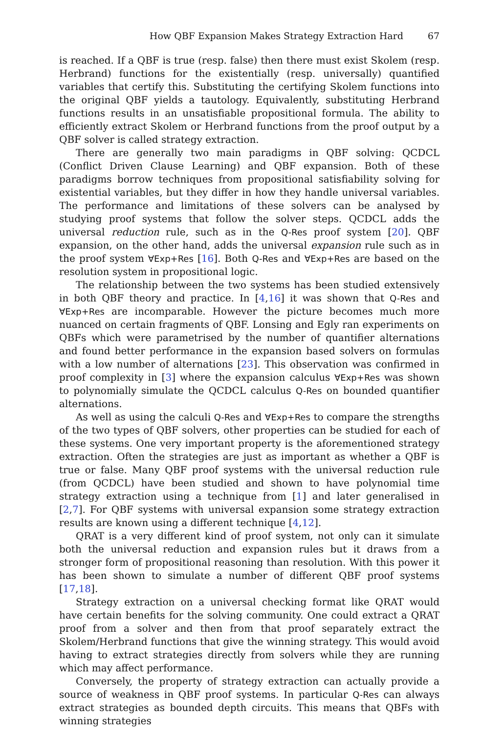How QBF Expansion Makes Strategy Extraction Hard 67
is reached. If a QBF is true (resp. false) then there must exist Skolem (resp. Herbrand) functions for the existentially (resp. universally) quantified variables that certify this. Substituting the certifying Skolem functions into the original QBF yields a tautology. Equivalently, substituting Herbrand functions results in an unsatisfiable propositional formula. The ability to efficiently extract Skolem or Herbrand functions from the proof output by a QBF solver is called strategy extraction.
There are generally two main paradigms in QBF solving: QCDCL (Conflict Driven Clause Learning) and QBF expansion. Both of these paradigms borrow techniques from propositional satisfiability solving for existential variables, but they differ in how they handle universal variables. The performance and limitations of these solvers can be analysed by studying proof systems that follow the solver steps. QCDCL adds the universal reduction rule, such as in the Q-Res proof system [20]. QBF expansion, on the other hand, adds the universal expansion rule such as in the proof system ∀Exp+Res [16]. Both Q-Res and ∀Exp+Res are based on the resolution system in propositional logic.
The relationship between the two systems has been studied extensively in both QBF theory and practice. In [4,16] it was shown that Q-Res and ∀Exp+Res are incomparable. However the picture becomes much more nuanced on certain fragments of QBF. Lonsing and Egly ran experiments on QBFs which were parametrised by the number of quantifier alternations and found better performance in the expansion based solvers on formulas with a low number of alternations [23]. This observation was confirmed in proof complexity in [3] where the expansion calculus ∀Exp+Res was shown to polynomially simulate the QCDCL calculus Q-Res on bounded quantifier alternations.
As well as using the calculi Q-Res and ∀Exp+Res to compare the strengths of the two types of QBF solvers, other properties can be studied for each of these systems. One very important property is the aforementioned strategy extraction. Often the strategies are just as important as whether a QBF is true or false. Many QBF proof systems with the universal reduction rule (from QCDCL) have been studied and shown to have polynomial time strategy extraction using a technique from [1] and later generalised in [2,7]. For QBF systems with universal expansion some strategy extraction results are known using a different technique [4,12].
QRAT is a very different kind of proof system, not only can it simulate both the universal reduction and expansion rules but it draws from a stronger form of propositional reasoning than resolution. With this power it has been shown to simulate a number of different QBF proof systems [17,18].
Strategy extraction on a universal checking format like QRAT would have certain benefits for the solving community. One could extract a QRAT proof from a solver and then from that proof separately extract the Skolem/Herbrand functions that give the winning strategy. This would avoid having to extract strategies directly from solvers while they are running which may affect performance.
Conversely, the property of strategy extraction can actually provide a source of weakness in QBF proof systems. In particular Q-Res can always extract strategies as bounded depth circuits. This means that QBFs with winning strategies